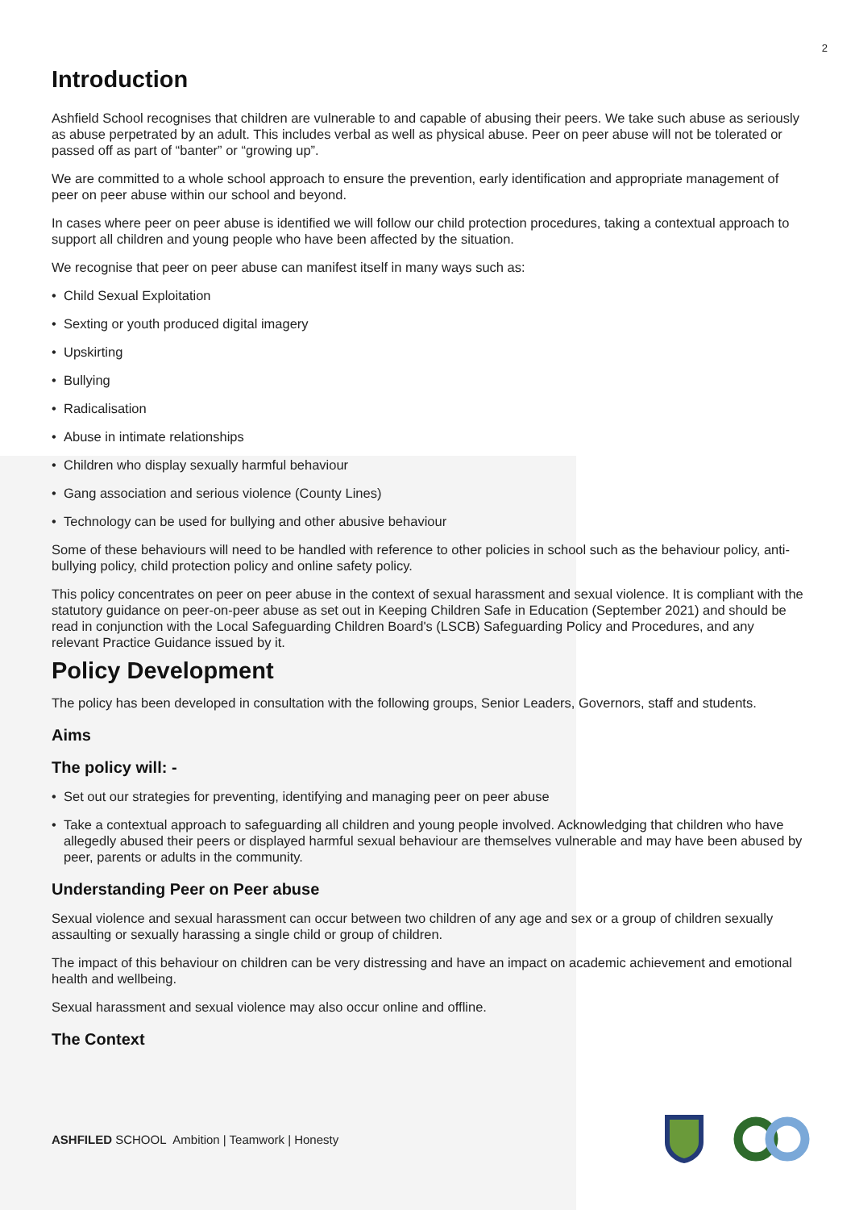2
Introduction
Ashfield School recognises that children are vulnerable to and capable of abusing their peers. We take such abuse as seriously as abuse perpetrated by an adult. This includes verbal as well as physical abuse. Peer on peer abuse will not be tolerated or passed off as part of “banter” or “growing up”.
We are committed to a whole school approach to ensure the prevention, early identification and appropriate management of peer on peer abuse within our school and beyond.
In cases where peer on peer abuse is identified we will follow our child protection procedures, taking a contextual approach to support all children and young people who have been affected by the situation.
We recognise that peer on peer abuse can manifest itself in many ways such as:
Child Sexual Exploitation
Sexting or youth produced digital imagery
Upskirting
Bullying
Radicalisation
Abuse in intimate relationships
Children who display sexually harmful behaviour
Gang association and serious violence (County Lines)
Technology can be used for bullying and other abusive behaviour
Some of these behaviours will need to be handled with reference to other policies in school such as the behaviour policy, anti- bullying policy, child protection policy and online safety policy.
This policy concentrates on peer on peer abuse in the context of sexual harassment and sexual violence. It is compliant with the statutory guidance on peer-on-peer abuse as set out in Keeping Children Safe in Education (September 2021) and should be read in conjunction with the Local Safeguarding Children Board's (LSCB) Safeguarding Policy and Procedures, and any relevant Practice Guidance issued by it.
Policy Development
The policy has been developed in consultation with the following groups, Senior Leaders, Governors, staff and students.
Aims
The policy will: -
Set out our strategies for preventing, identifying and managing peer on peer abuse
Take a contextual approach to safeguarding all children and young people involved. Acknowledging that children who have allegedly abused their peers or displayed harmful sexual behaviour are themselves vulnerable and may have been abused by peer, parents or adults in the community.
Understanding Peer on Peer abuse
Sexual violence and sexual harassment can occur between two children of any age and sex or a group of children sexually assaulting or sexually harassing a single child or group of children.
The impact of this behaviour on children can be very distressing and have an impact on academic achievement and emotional health and wellbeing.
Sexual harassment and sexual violence may also occur online and offline.
The Context
ASHFILED SCHOOL Ambition | Teamwork | Honesty